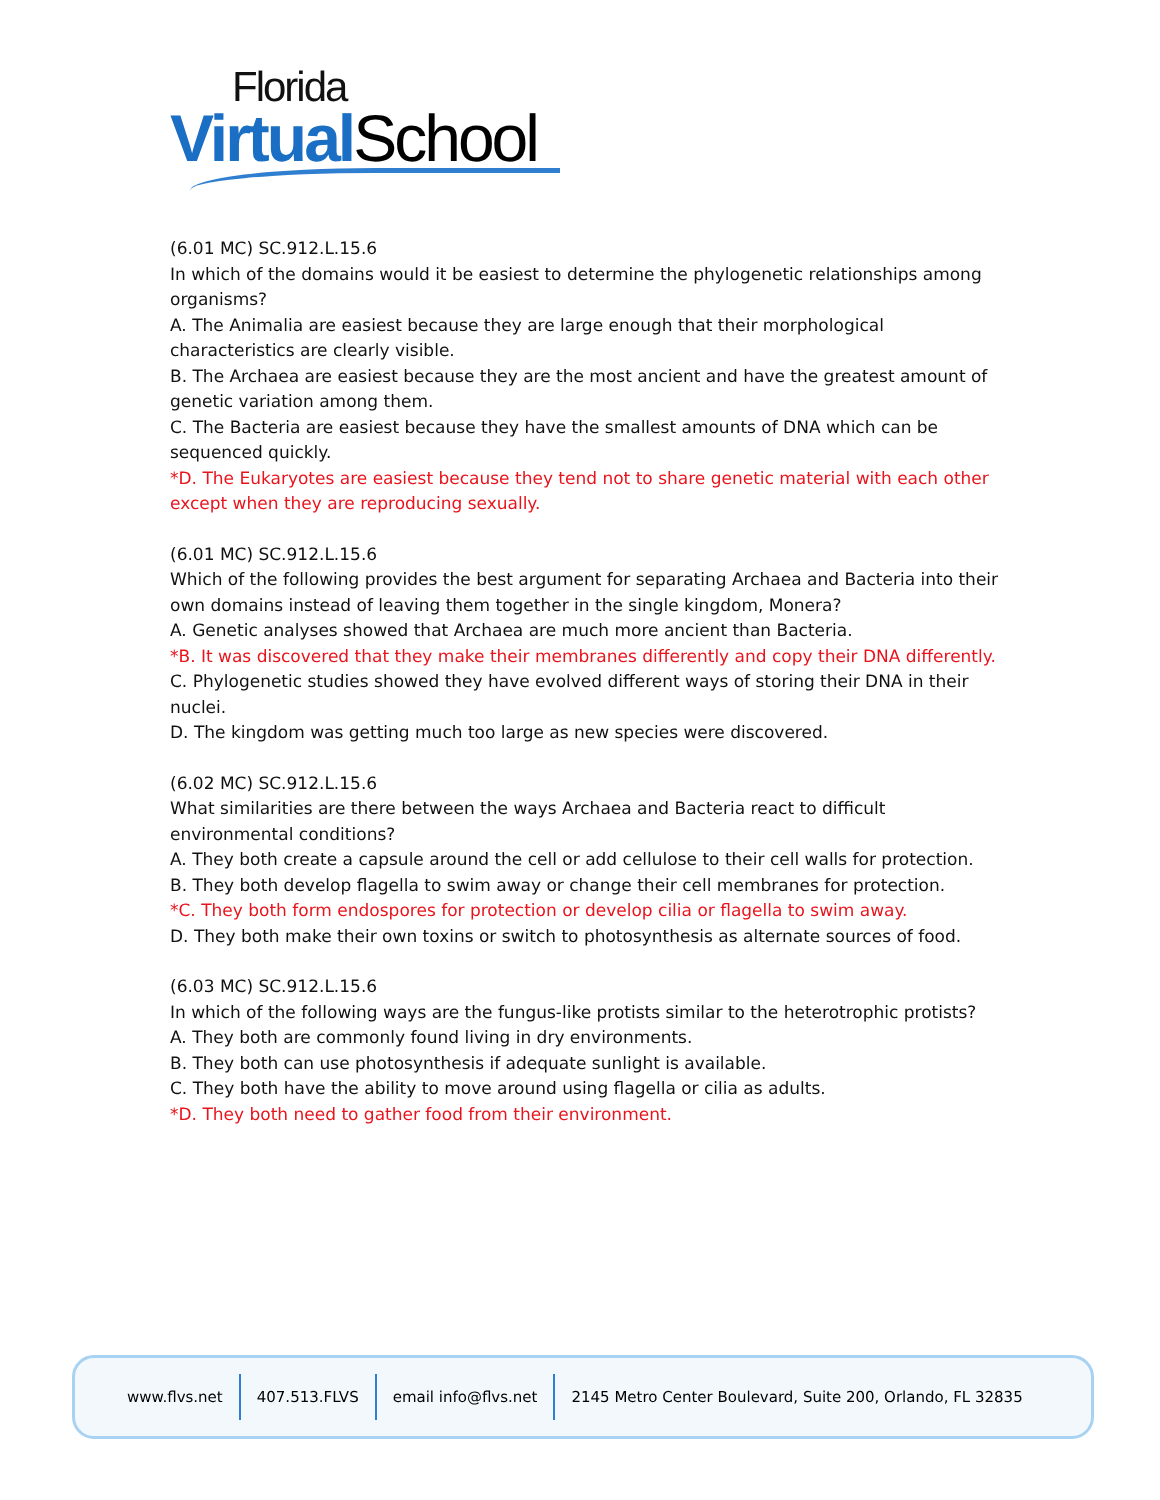Florida
Virtual School
(6.01 MC) SC.912.L.15.6
In which of the domains would it be easiest to determine the phylogenetic relationships among organisms?
A. The Animalia are easiest because they are large enough that their morphological characteristics are clearly visible.
B. The Archaea are easiest because they are the most ancient and have the greatest amount of genetic variation among them.
C. The Bacteria are easiest because they have the smallest amounts of DNA which can be sequenced quickly.
*D. The Eukaryotes are easiest because they tend not to share genetic material with each other except when they are reproducing sexually.
(6.01 MC) SC.912.L.15.6
Which of the following provides the best argument for separating Archaea and Bacteria into their own domains instead of leaving them together in the single kingdom, Monera?
A. Genetic analyses showed that Archaea are much more ancient than Bacteria.
*B. It was discovered that they make their membranes differently and copy their DNA differently.
C. Phylogenetic studies showed they have evolved different ways of storing their DNA in their nuclei.
D. The kingdom was getting much too large as new species were discovered.
(6.02 MC) SC.912.L.15.6
What similarities are there between the ways Archaea and Bacteria react to difficult environmental conditions?
A. They both create a capsule around the cell or add cellulose to their cell walls for protection.
B. They both develop flagella to swim away or change their cell membranes for protection.
*C. They both form endospores for protection or develop cilia or flagella to swim away.
D. They both make their own toxins or switch to photosynthesis as alternate sources of food.
(6.03 MC) SC.912.L.15.6
In which of the following ways are the fungus-like protists similar to the heterotrophic protists?
A. They both are commonly found living in dry environments.
B. They both can use photosynthesis if adequate sunlight is available.
C. They both have the ability to move around using flagella or cilia as adults.
*D. They both need to gather food from their environment.
www.flvs.net 407.513.FLVS email info@flvs.net 2145 Metro Center Boulevard, Suite 200, Orlando, FL 32835